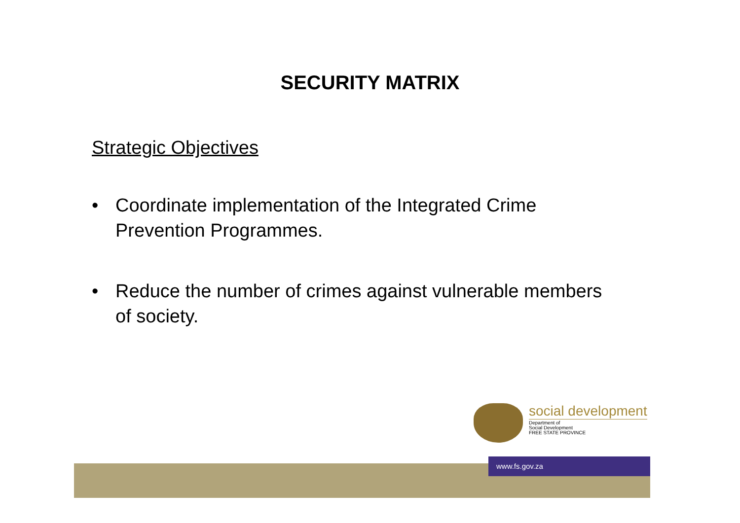SECURITY MATRIX
Strategic Objectives
• Coordinate implementation of the Integrated Crime Prevention Programmes.
• Reduce the number of crimes against vulnerable members of society.
www.fs.gov.za
social development
Department of
Social Development
FREE STATE PROVINCE